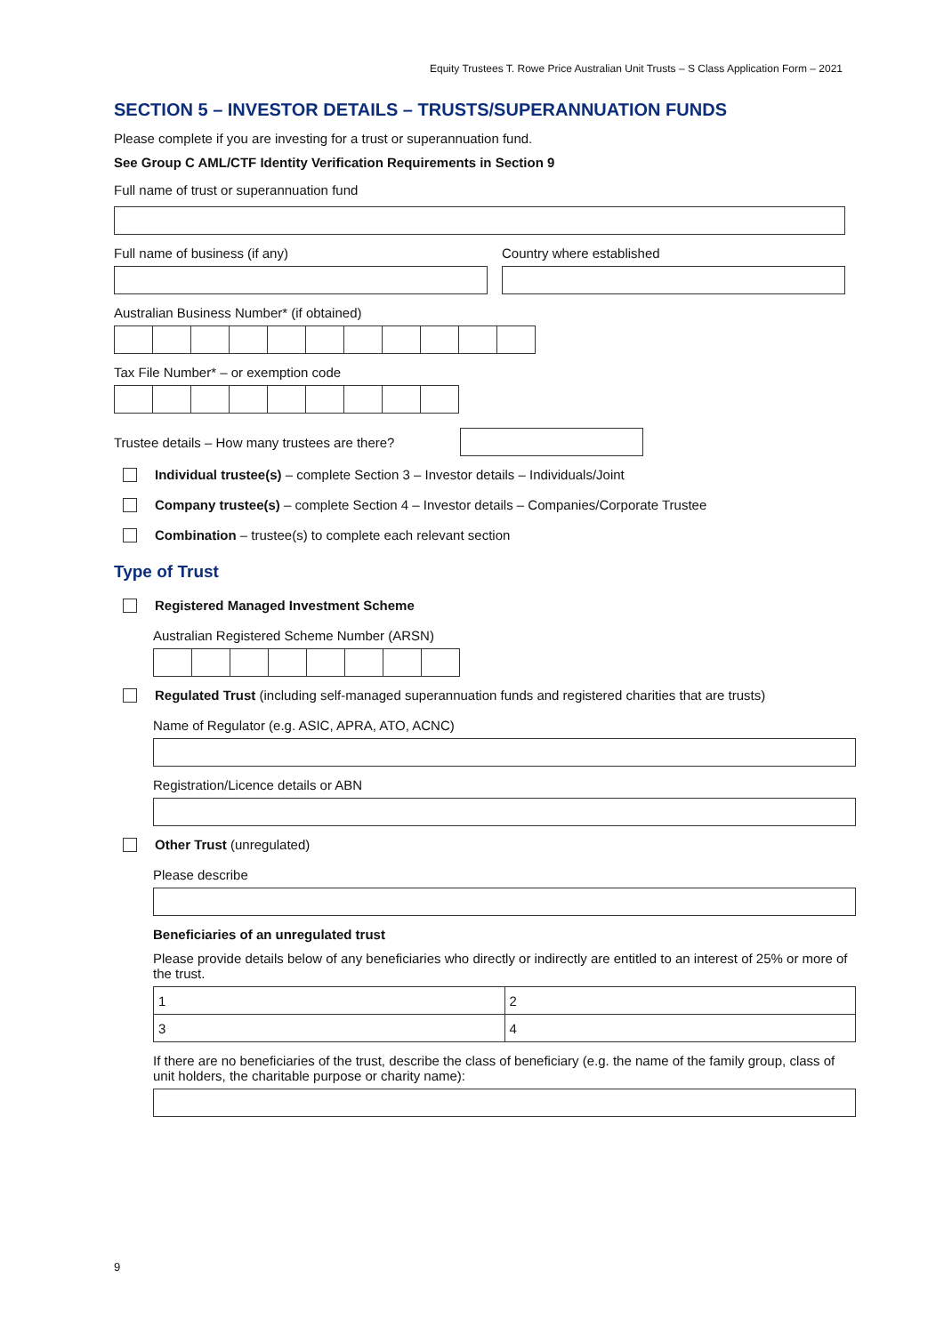Equity Trustees T. Rowe Price Australian Unit Trusts – S Class Application Form – 2021
SECTION 5 – INVESTOR DETAILS – TRUSTS/SUPERANNUATION FUNDS
Please complete if you are investing for a trust or superannuation fund.
See Group C AML/CTF Identity Verification Requirements in Section 9
Full name of trust or superannuation fund
Full name of business (if any) Country where established
Australian Business Number* (if obtained)
Tax File Number* – or exemption code
Trustee details – How many trustees are there?
Individual trustee(s) – complete Section 3 – Investor details – Individuals/Joint
Company trustee(s) – complete Section 4 – Investor details – Companies/Corporate Trustee
Combination – trustee(s) to complete each relevant section
Type of Trust
Registered Managed Investment Scheme
Australian Registered Scheme Number (ARSN)
Regulated Trust (including self-managed superannuation funds and registered charities that are trusts)
Name of Regulator (e.g. ASIC, APRA, ATO, ACNC)
Registration/Licence details or ABN
Other Trust (unregulated)
Please describe
Beneficiaries of an unregulated trust
Please provide details below of any beneficiaries who directly or indirectly are entitled to an interest of 25% or more of the trust.
| 1 | 2 |
| 3 | 4 |
If there are no beneficiaries of the trust, describe the class of beneficiary (e.g. the name of the family group, class of unit holders, the charitable purpose or charity name):
9